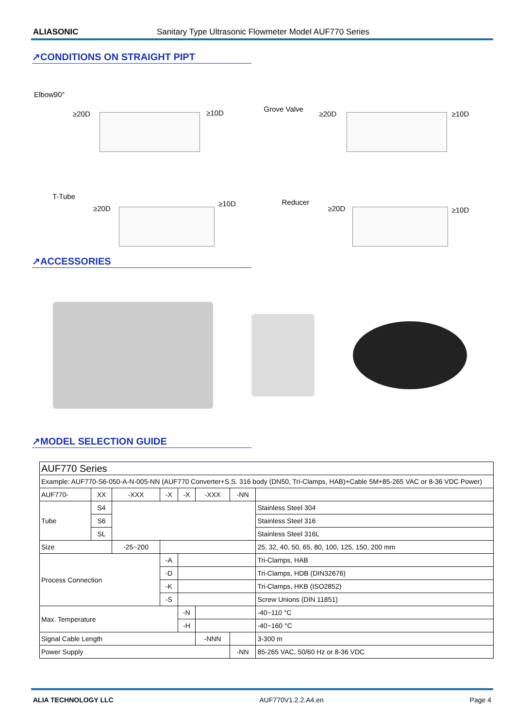ALIASONIC Sanitary Type Ultrasonic Flowmeter Model AUF770 Series
↗CONDITIONS ON STRAIGHT PIPT
Elbow90°
≥20D ≥10D
Grove Valve
≥20D ≥10D
T-Tube
≥20D
≥10D
Reducer
≥20D ≥10D
↗ACCESSORIES
↗MODEL SELECTION GUIDE
| AUF770 Series | | | | | | | |
| Example: AUF770-S6-050-A-N-005-NN (AUF770 Converter+S.S. 316 body (DN50, Tri-Clamps, HAB)+Cable 5M+85-265 VAC or 8-36 VDC Power) | | | | | | | |
| AUF770- | XX | -XXX | -X | -X | -XXX | -NN | |
| Tube | S4 | | | | | | Stainless Steel 304 |
| | S6 | | | | | | Stainless Steel 316 |
| | SL | | | | | | Stainless Steel 316L |
| Size | | -25~200 | | | | | 25, 32, 40, 50, 65, 80, 100, 125, 150, 200 mm |
| Process Connection | | | -A | | | | Tri-Clamps, HAB |
| | | | -D | | | | Tri-Clamps, HDB (DIN32676) |
| | | | -K | | | | Tri-Clamps, HKB (ISO2852) |
| | | | -S | | | | Screw Unions (DIN 11851) |
| Max. Temperature | | | | -N | | | -40~110 °C |
| | | | | -H | | | -40~160 °C |
| Signal Cable Length | | | | | -NNN | | 3-300 m |
| Power Supply | | | | | | -NN | 85-265 VAC, 50/60 Hz or 8-36 VDC |
ALIA TECHNOLOGY LLC AUF770V1.2.2.A4.en Page 4